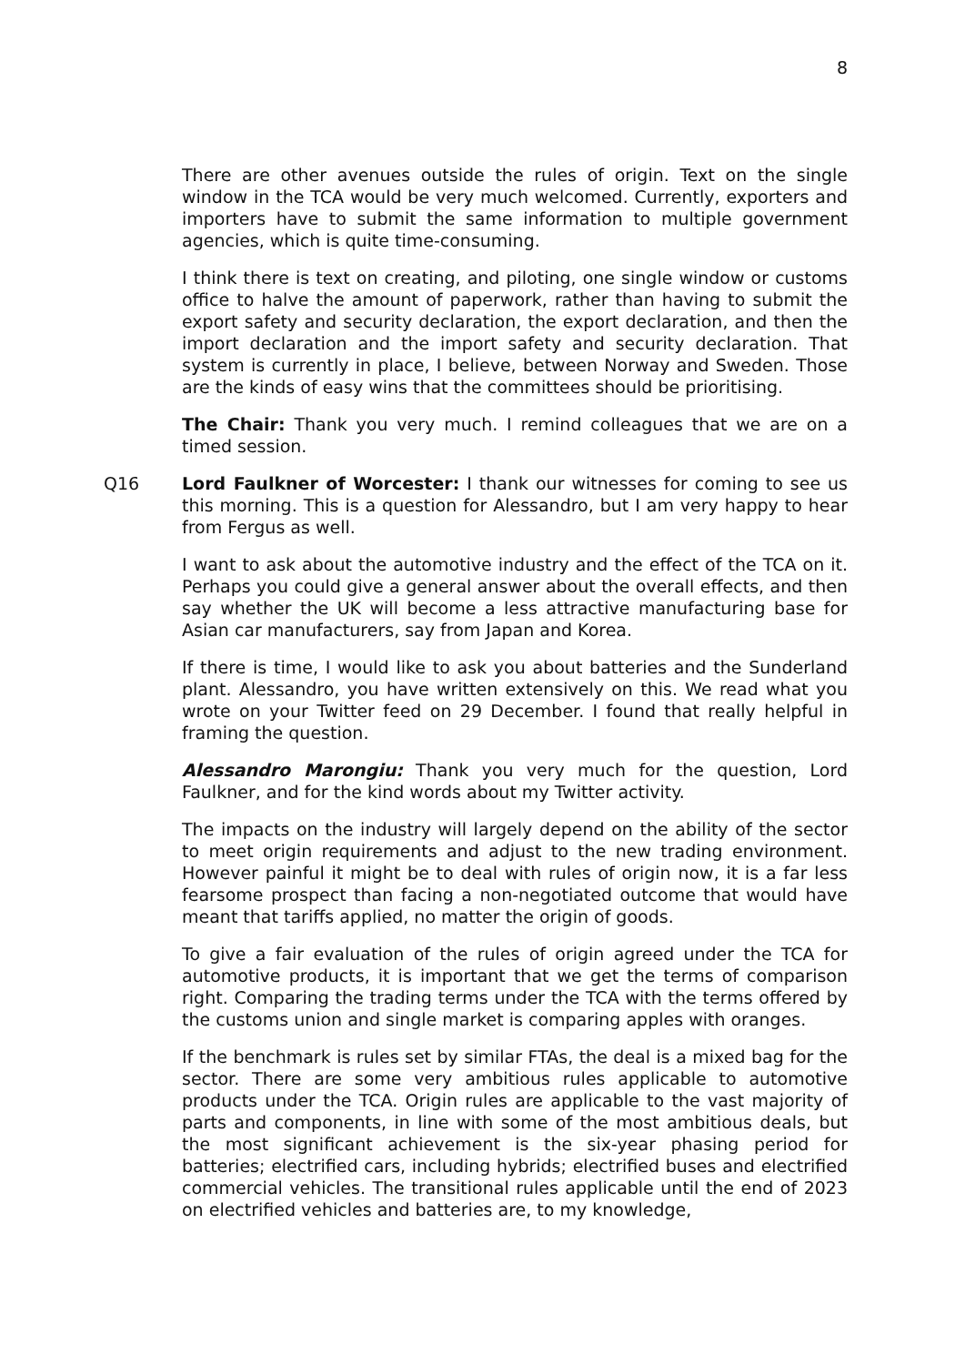8
There are other avenues outside the rules of origin. Text on the single window in the TCA would be very much welcomed. Currently, exporters and importers have to submit the same information to multiple government agencies, which is quite time-consuming.
I think there is text on creating, and piloting, one single window or customs office to halve the amount of paperwork, rather than having to submit the export safety and security declaration, the export declaration, and then the import declaration and the import safety and security declaration. That system is currently in place, I believe, between Norway and Sweden. Those are the kinds of easy wins that the committees should be prioritising.
The Chair: Thank you very much. I remind colleagues that we are on a timed session.
Q16 Lord Faulkner of Worcester: I thank our witnesses for coming to see us this morning. This is a question for Alessandro, but I am very happy to hear from Fergus as well.
I want to ask about the automotive industry and the effect of the TCA on it. Perhaps you could give a general answer about the overall effects, and then say whether the UK will become a less attractive manufacturing base for Asian car manufacturers, say from Japan and Korea.
If there is time, I would like to ask you about batteries and the Sunderland plant. Alessandro, you have written extensively on this. We read what you wrote on your Twitter feed on 29 December. I found that really helpful in framing the question.
Alessandro Marongiu: Thank you very much for the question, Lord Faulkner, and for the kind words about my Twitter activity.
The impacts on the industry will largely depend on the ability of the sector to meet origin requirements and adjust to the new trading environment. However painful it might be to deal with rules of origin now, it is a far less fearsome prospect than facing a non-negotiated outcome that would have meant that tariffs applied, no matter the origin of goods.
To give a fair evaluation of the rules of origin agreed under the TCA for automotive products, it is important that we get the terms of comparison right. Comparing the trading terms under the TCA with the terms offered by the customs union and single market is comparing apples with oranges.
If the benchmark is rules set by similar FTAs, the deal is a mixed bag for the sector. There are some very ambitious rules applicable to automotive products under the TCA. Origin rules are applicable to the vast majority of parts and components, in line with some of the most ambitious deals, but the most significant achievement is the six-year phasing period for batteries; electrified cars, including hybrids; electrified buses and electrified commercial vehicles. The transitional rules applicable until the end of 2023 on electrified vehicles and batteries are, to my knowledge,